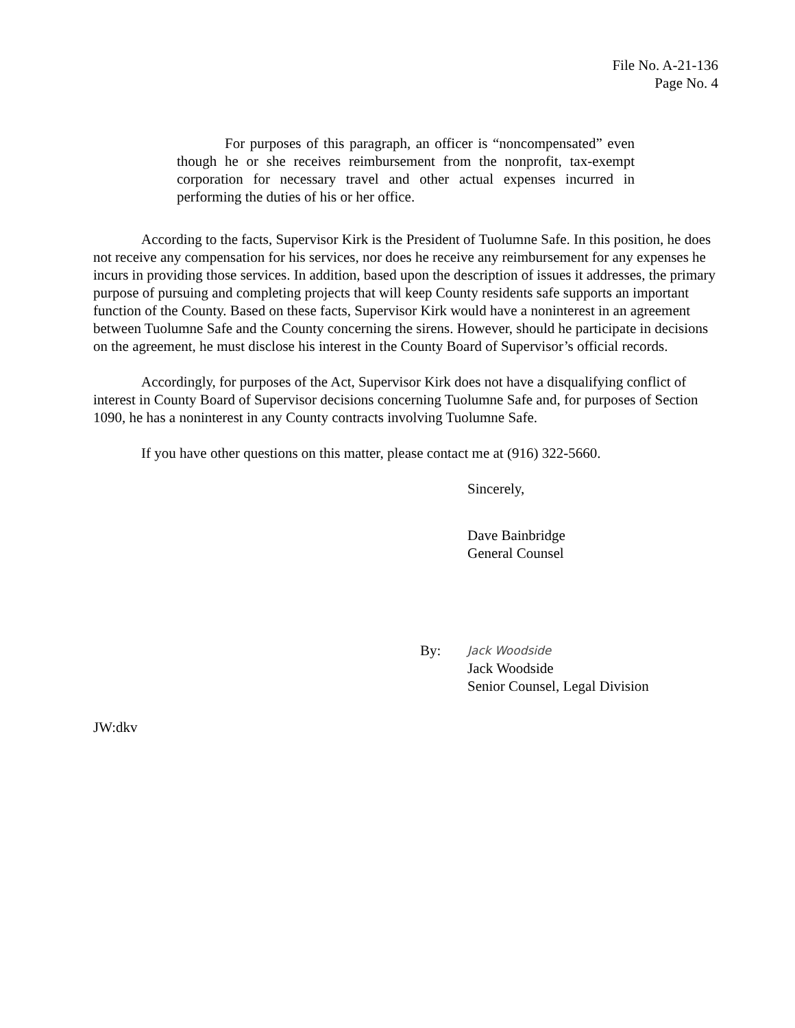File No. A-21-136
Page No. 4
For purposes of this paragraph, an officer is “noncompensated” even though he or she receives reimbursement from the nonprofit, tax-exempt corporation for necessary travel and other actual expenses incurred in performing the duties of his or her office.
According to the facts, Supervisor Kirk is the President of Tuolumne Safe. In this position, he does not receive any compensation for his services, nor does he receive any reimbursement for any expenses he incurs in providing those services. In addition, based upon the description of issues it addresses, the primary purpose of pursuing and completing projects that will keep County residents safe supports an important function of the County. Based on these facts, Supervisor Kirk would have a noninterest in an agreement between Tuolumne Safe and the County concerning the sirens. However, should he participate in decisions on the agreement, he must disclose his interest in the County Board of Supervisor’s official records.
Accordingly, for purposes of the Act, Supervisor Kirk does not have a disqualifying conflict of interest in County Board of Supervisor decisions concerning Tuolumne Safe and, for purposes of Section 1090, he has a noninterest in any County contracts involving Tuolumne Safe.
If you have other questions on this matter, please contact me at (916) 322-5660.
Sincerely,
Dave Bainbridge
General Counsel
By:
Jack Woodside
Jack Woodside
Senior Counsel, Legal Division
JW:dkv